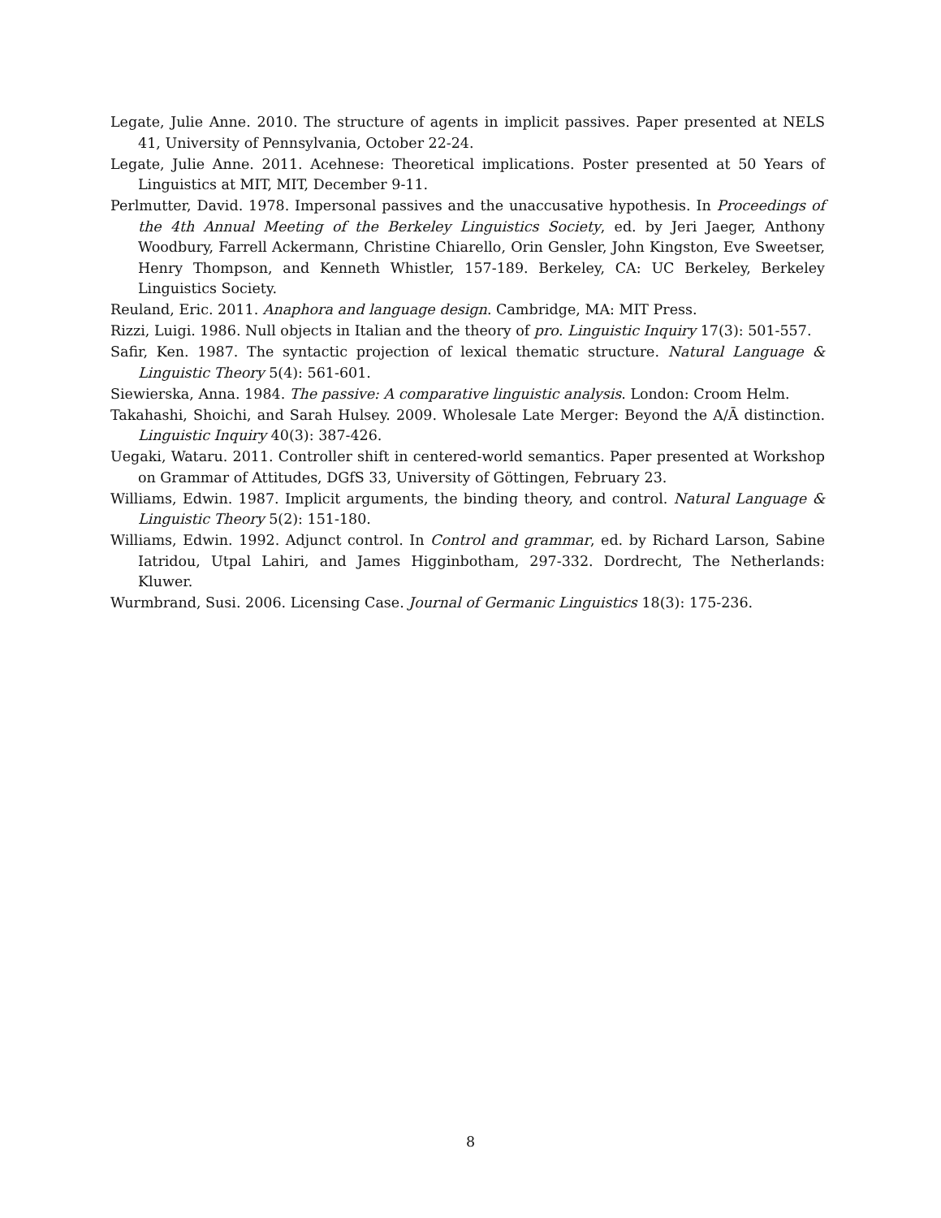Legate, Julie Anne. 2010. The structure of agents in implicit passives. Paper presented at NELS 41, University of Pennsylvania, October 22-24.
Legate, Julie Anne. 2011. Acehnese: Theoretical implications. Poster presented at 50 Years of Linguistics at MIT, MIT, December 9-11.
Perlmutter, David. 1978. Impersonal passives and the unaccusative hypothesis. In Proceedings of the 4th Annual Meeting of the Berkeley Linguistics Society, ed. by Jeri Jaeger, Anthony Woodbury, Farrell Ackermann, Christine Chiarello, Orin Gensler, John Kingston, Eve Sweetser, Henry Thompson, and Kenneth Whistler, 157-189. Berkeley, CA: UC Berkeley, Berkeley Linguistics Society.
Reuland, Eric. 2011. Anaphora and language design. Cambridge, MA: MIT Press.
Rizzi, Luigi. 1986. Null objects in Italian and the theory of pro. Linguistic Inquiry 17(3): 501-557.
Safir, Ken. 1987. The syntactic projection of lexical thematic structure. Natural Language & Linguistic Theory 5(4): 561-601.
Siewierska, Anna. 1984. The passive: A comparative linguistic analysis. London: Croom Helm.
Takahashi, Shoichi, and Sarah Hulsey. 2009. Wholesale Late Merger: Beyond the A/Ā distinction. Linguistic Inquiry 40(3): 387-426.
Uegaki, Wataru. 2011. Controller shift in centered-world semantics. Paper presented at Workshop on Grammar of Attitudes, DGfS 33, University of Göttingen, February 23.
Williams, Edwin. 1987. Implicit arguments, the binding theory, and control. Natural Language & Linguistic Theory 5(2): 151-180.
Williams, Edwin. 1992. Adjunct control. In Control and grammar, ed. by Richard Larson, Sabine Iatridou, Utpal Lahiri, and James Higginbotham, 297-332. Dordrecht, The Netherlands: Kluwer.
Wurmbrand, Susi. 2006. Licensing Case. Journal of Germanic Linguistics 18(3): 175-236.
8